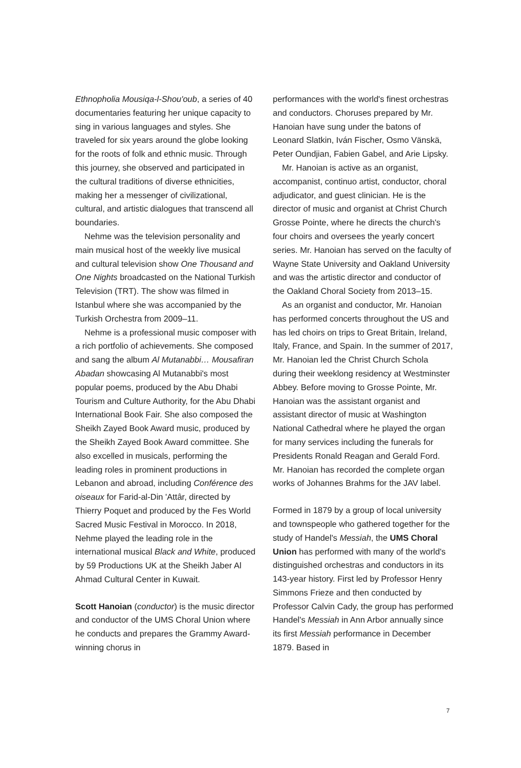Ethnopholia Mousiqa-l-Shou'oub, a series of 40 documentaries featuring her unique capacity to sing in various languages and styles. She traveled for six years around the globe looking for the roots of folk and ethnic music. Through this journey, she observed and participated in the cultural traditions of diverse ethnicities, making her a messenger of civilizational, cultural, and artistic dialogues that transcend all boundaries.
Nehme was the television personality and main musical host of the weekly live musical and cultural television show One Thousand and One Nights broadcasted on the National Turkish Television (TRT). The show was filmed in Istanbul where she was accompanied by the Turkish Orchestra from 2009–11.
Nehme is a professional music composer with a rich portfolio of achievements. She composed and sang the album Al Mutanabbi… Mousafiran Abadan showcasing Al Mutanabbi's most popular poems, produced by the Abu Dhabi Tourism and Culture Authority, for the Abu Dhabi International Book Fair. She also composed the Sheikh Zayed Book Award music, produced by the Sheikh Zayed Book Award committee. She also excelled in musicals, performing the leading roles in prominent productions in Lebanon and abroad, including Conférence des oiseaux for Farid-al-Din 'Attâr, directed by Thierry Poquet and produced by the Fes World Sacred Music Festival in Morocco. In 2018, Nehme played the leading role in the international musical Black and White, produced by 59 Productions UK at the Sheikh Jaber Al Ahmad Cultural Center in Kuwait.
Scott Hanoian (conductor) is the music director and conductor of the UMS Choral Union where he conducts and prepares the Grammy Award-winning chorus in
performances with the world's finest orchestras and conductors. Choruses prepared by Mr. Hanoian have sung under the batons of Leonard Slatkin, Iván Fischer, Osmo Vänskä, Peter Oundjian, Fabien Gabel, and Arie Lipsky.
Mr. Hanoian is active as an organist, accompanist, continuo artist, conductor, choral adjudicator, and guest clinician. He is the director of music and organist at Christ Church Grosse Pointe, where he directs the church's four choirs and oversees the yearly concert series. Mr. Hanoian has served on the faculty of Wayne State University and Oakland University and was the artistic director and conductor of the Oakland Choral Society from 2013–15.
As an organist and conductor, Mr. Hanoian has performed concerts throughout the US and has led choirs on trips to Great Britain, Ireland, Italy, France, and Spain. In the summer of 2017, Mr. Hanoian led the Christ Church Schola during their weeklong residency at Westminster Abbey. Before moving to Grosse Pointe, Mr. Hanoian was the assistant organist and assistant director of music at Washington National Cathedral where he played the organ for many services including the funerals for Presidents Ronald Reagan and Gerald Ford. Mr. Hanoian has recorded the complete organ works of Johannes Brahms for the JAV label.
Formed in 1879 by a group of local university and townspeople who gathered together for the study of Handel's Messiah, the UMS Choral Union has performed with many of the world's distinguished orchestras and conductors in its 143-year history. First led by Professor Henry Simmons Frieze and then conducted by Professor Calvin Cady, the group has performed Handel's Messiah in Ann Arbor annually since its first Messiah performance in December 1879. Based in
7